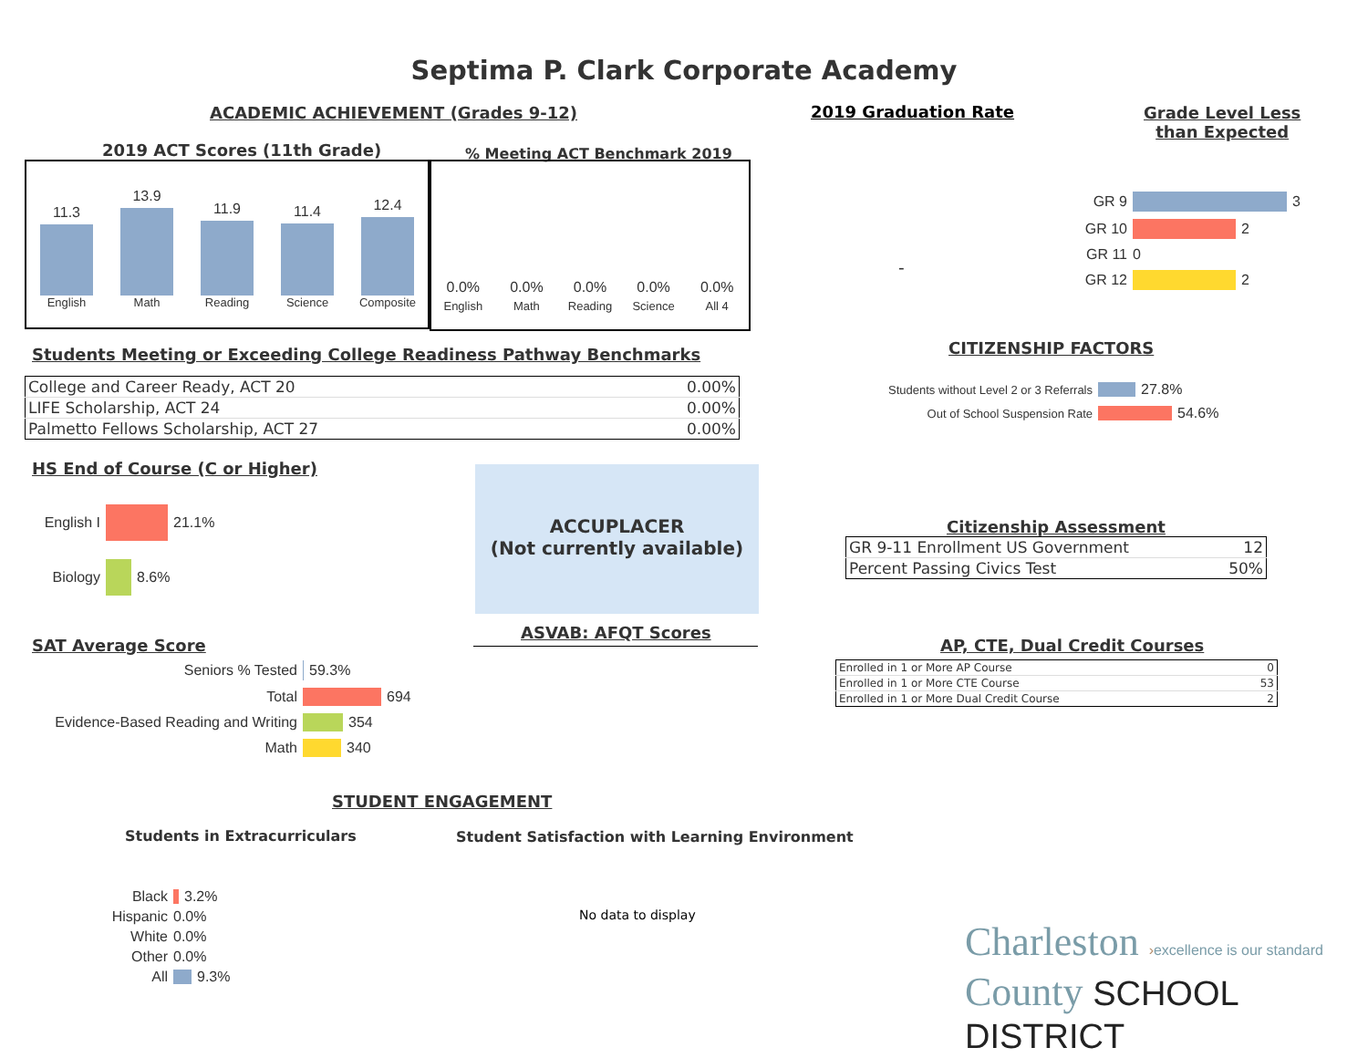Septima P. Clark Corporate Academy
ACADEMIC ACHIEVEMENT (Grades 9-12)
2019 Graduation Rate
Grade Level Less
than Expected
2019 ACT Scores (11th Grade) % Meeting ACT Benchmark 2019
11.3
English
13.9
Math
11.9
Reading
11.4
Science
12.4
Composite
0.0%
English
0.0%
Math
0.0%
Reading
0.0%
Science
0.0%
All 4
-
GR 9 3
GR 10 2
GR 11 0
GR 12 2
Students Meeting or Exceeding College Readiness Pathway Benchmarks
| College and Career Ready, ACT 20 | 0.00% |
| LIFE Scholarship, ACT 24 | 0.00% |
| Palmetto Fellows Scholarship, ACT 27 | 0.00% |
CITIZENSHIP FACTORS
Students without Level 2 or 3 Referrals 27.8%
Out of School Suspension Rate 54.6%
HS End of Course (C or Higher)
English I 21.1%
Biology 8.6%
ACCUPLACER
(Not currently available)
Citizenship Assessment
| GR 9-11 Enrollment US Government | 12 |
| Percent Passing Civics Test | 50% |
ASVAB: AFQT Scores
SAT Average Score AP, CTE, Dual Credit Courses
| Enrolled in 1 or More AP Course | 0 |
| Enrolled in 1 or More CTE Course | 53 |
| Enrolled in 1 or More Dual Credit Course | 2 |
Seniors % Tested 59.3%
Total 694
Evidence-Based Reading and Writing 354
Math 340
STUDENT ENGAGEMENT
Students in Extracurriculars
Student Satisfaction with Learning Environment
Black 3.2%
Hispanic 0.0%
White 0.0%
Other 0.0%
All 9.3%
No data to display
Charleston ›excellence is our standard
County SCHOOL DISTRICT